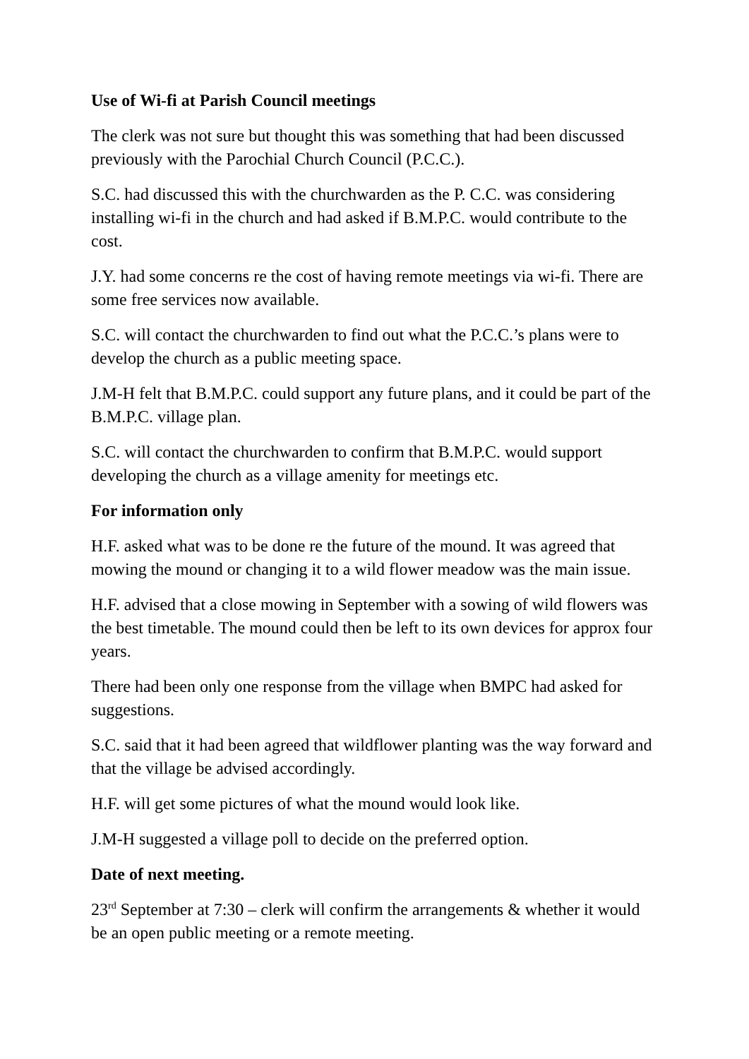Use of Wi-fi at Parish Council meetings
The clerk was not sure but thought this was something that had been discussed previously with the Parochial Church Council (P.C.C.).
S.C. had discussed this with the churchwarden as the P. C.C. was considering installing wi-fi in the church and had asked if B.M.P.C. would contribute to the cost.
J.Y. had some concerns re the cost of having remote meetings via wi-fi. There are some free services now available.
S.C. will contact the churchwarden to find out what the P.C.C.’s plans were to develop the church as a public meeting space.
J.M-H felt that B.M.P.C. could support any future plans, and it could be part of the B.M.P.C. village plan.
S.C. will contact the churchwarden to confirm that B.M.P.C. would support developing the church as a village amenity for meetings etc.
For information only
H.F. asked what was to be done re the future of the mound. It was agreed that mowing the mound or changing it to a wild flower meadow was the main issue.
H.F. advised that a close mowing in September with a sowing of wild flowers was the best timetable. The mound could then be left to its own devices for approx four years.
There had been only one response from the village when BMPC had asked for suggestions.
S.C. said that it had been agreed that wildflower planting was the way forward and that the village be advised accordingly.
H.F. will get some pictures of what the mound would look like.
J.M-H suggested a village poll to decide on the preferred option.
Date of next meeting.
23<sup>rd</sup> September at 7:30 – clerk will confirm the arrangements & whether it would be an open public meeting or a remote meeting.